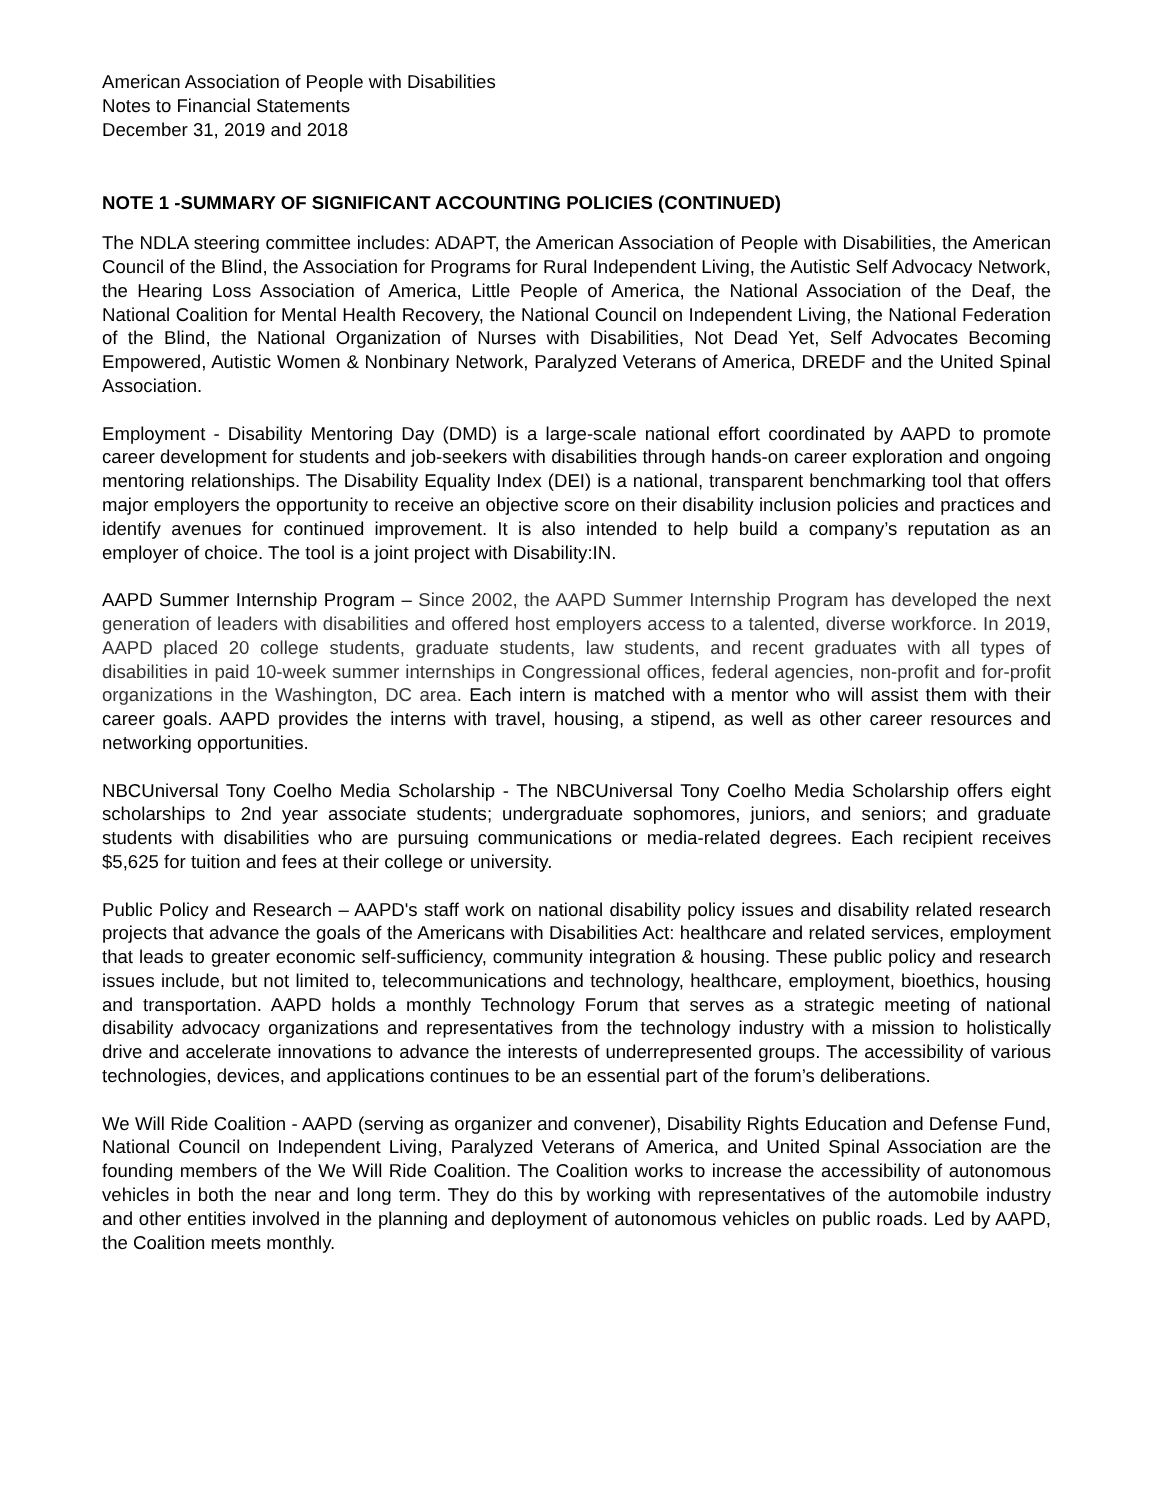American Association of People with Disabilities
Notes to Financial Statements
December 31, 2019 and 2018
NOTE 1 -SUMMARY OF SIGNIFICANT ACCOUNTING POLICIES (CONTINUED)
The NDLA steering committee includes: ADAPT, the American Association of People with Disabilities, the American Council of the Blind, the Association for Programs for Rural Independent Living, the Autistic Self Advocacy Network, the Hearing Loss Association of America, Little People of America, the National Association of the Deaf, the National Coalition for Mental Health Recovery, the National Council on Independent Living, the National Federation of the Blind, the National Organization of Nurses with Disabilities, Not Dead Yet, Self Advocates Becoming Empowered, Autistic Women & Nonbinary Network, Paralyzed Veterans of America, DREDF and the United Spinal Association.
Employment - Disability Mentoring Day (DMD) is a large-scale national effort coordinated by AAPD to promote career development for students and job-seekers with disabilities through hands-on career exploration and ongoing mentoring relationships. The Disability Equality Index (DEI) is a national, transparent benchmarking tool that offers major employers the opportunity to receive an objective score on their disability inclusion policies and practices and identify avenues for continued improvement. It is also intended to help build a company’s reputation as an employer of choice. The tool is a joint project with Disability:IN.
AAPD Summer Internship Program – Since 2002, the AAPD Summer Internship Program has developed the next generation of leaders with disabilities and offered host employers access to a talented, diverse workforce. In 2019, AAPD placed 20 college students, graduate students, law students, and recent graduates with all types of disabilities in paid 10-week summer internships in Congressional offices, federal agencies, non-profit and for-profit organizations in the Washington, DC area. Each intern is matched with a mentor who will assist them with their career goals. AAPD provides the interns with travel, housing, a stipend, as well as other career resources and networking opportunities.
NBCUniversal Tony Coelho Media Scholarship - The NBCUniversal Tony Coelho Media Scholarship offers eight scholarships to 2nd year associate students; undergraduate sophomores, juniors, and seniors; and graduate students with disabilities who are pursuing communications or media-related degrees. Each recipient receives $5,625 for tuition and fees at their college or university.
Public Policy and Research – AAPD's staff work on national disability policy issues and disability related research projects that advance the goals of the Americans with Disabilities Act: healthcare and related services, employment that leads to greater economic self-sufficiency, community integration & housing. These public policy and research issues include, but not limited to, telecommunications and technology, healthcare, employment, bioethics, housing and transportation. AAPD holds a monthly Technology Forum that serves as a strategic meeting of national disability advocacy organizations and representatives from the technology industry with a mission to holistically drive and accelerate innovations to advance the interests of underrepresented groups. The accessibility of various technologies, devices, and applications continues to be an essential part of the forum’s deliberations.
We Will Ride Coalition - AAPD (serving as organizer and convener), Disability Rights Education and Defense Fund, National Council on Independent Living, Paralyzed Veterans of America, and United Spinal Association are the founding members of the We Will Ride Coalition. The Coalition works to increase the accessibility of autonomous vehicles in both the near and long term. They do this by working with representatives of the automobile industry and other entities involved in the planning and deployment of autonomous vehicles on public roads. Led by AAPD, the Coalition meets monthly.